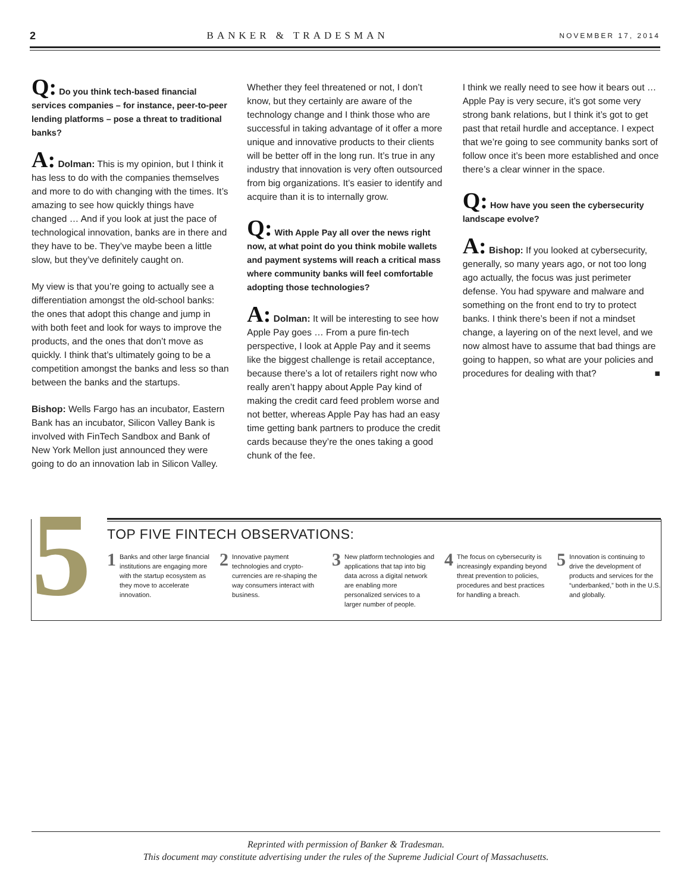2 BANKER & TRADESMAN NOVEMBER 17, 2014
Q: Do you think tech-based financial services companies – for instance, peer-to-peer lending platforms – pose a threat to traditional banks?
A: Dolman: This is my opinion, but I think it has less to do with the companies themselves and more to do with changing with the times. It’s amazing to see how quickly things have changed … And if you look at just the pace of technological innovation, banks are in there and they have to be. They’ve maybe been a little slow, but they’ve definitely caught on.
My view is that you’re going to actually see a differentiation amongst the old-school banks: the ones that adopt this change and jump in with both feet and look for ways to improve the products, and the ones that don’t move as quickly. I think that’s ultimately going to be a competition amongst the banks and less so than between the banks and the startups.
Bishop: Wells Fargo has an incubator, Eastern Bank has an incubator, Silicon Valley Bank is involved with FinTech Sandbox and Bank of New York Mellon just announced they were going to do an innovation lab in Silicon Valley.
Whether they feel threatened or not, I don’t know, but they certainly are aware of the technology change and I think those who are successful in taking advantage of it offer a more unique and innovative products to their clients will be better off in the long run. It’s true in any industry that innovation is very often outsourced from big organizations. It’s easier to identify and acquire than it is to internally grow.
Q: With Apple Pay all over the news right now, at what point do you think mobile wallets and payment systems will reach a critical mass where community banks will feel comfortable adopting those technologies?
A: Dolman: It will be interesting to see how Apple Pay goes … From a pure fin-tech perspective, I look at Apple Pay and it seems like the biggest challenge is retail acceptance, because there’s a lot of retailers right now who really aren’t happy about Apple Pay kind of making the credit card feed problem worse and not better, whereas Apple Pay has had an easy time getting bank partners to produce the credit cards because they’re the ones taking a good chunk of the fee.
I think we really need to see how it bears out … Apple Pay is very secure, it’s got some very strong bank relations, but I think it’s got to get past that retail hurdle and acceptance. I expect that we’re going to see community banks sort of follow once it’s been more established and once there’s a clear winner in the space.
Q: How have you seen the cybersecurity landscape evolve?
A: Bishop: If you looked at cybersecurity, generally, so many years ago, or not too long ago actually, the focus was just perimeter defense. You had spyware and malware and something on the front end to try to protect banks. I think there’s been if not a mindset change, a layering on of the next level, and we now almost have to assume that bad things are going to happen, so what are your policies and procedures for dealing with that? ■
5
TOP FIVE FINTECH OBSERVATIONS:
1 Banks and other large financial institutions are engaging more with the startup ecosystem as they move to accelerate innovation.
2 Innovative payment technologies and crypto-currencies are re-shaping the way consumers interact with business.
3 New platform technologies and applications that tap into big data across a digital network are enabling more personalized services to a larger number of people.
4 The focus on cybersecurity is increasingly expanding beyond threat prevention to policies, procedures and best practices for handling a breach.
5 Innovation is continuing to drive the development of products and services for the “underbanked,” both in the U.S. and globally.
Reprinted with permission of Banker & Tradesman.
This document may constitute advertising under the rules of the Supreme Judicial Court of Massachusetts.